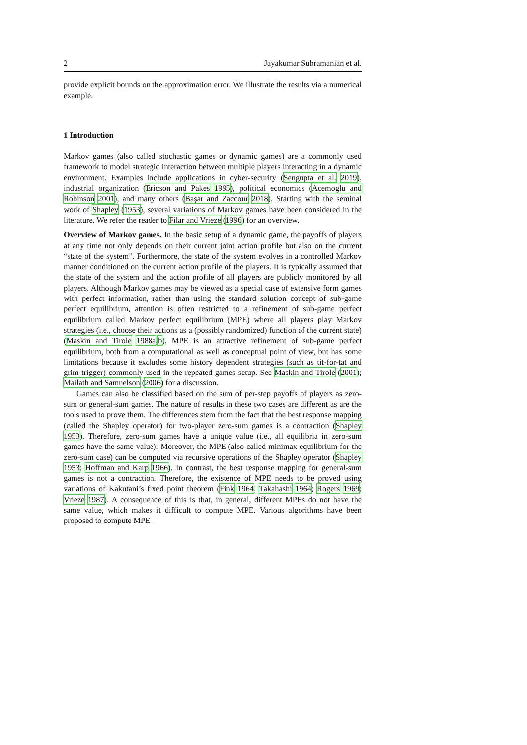2 Jayakumar Subramanian et al.
provide explicit bounds on the approximation error. We illustrate the results via a numerical example.
1 Introduction
Markov games (also called stochastic games or dynamic games) are a commonly used framework to model strategic interaction between multiple players interacting in a dynamic environment. Examples include applications in cyber-security (Sengupta et al. 2019), industrial organization (Ericson and Pakes 1995), political economics (Acemoglu and Robinson 2001), and many others (Başar and Zaccour 2018). Starting with the seminal work of Shapley (1953), several variations of Markov games have been considered in the literature. We refer the reader to Filar and Vrieze (1996) for an overview.
Overview of Markov games. In the basic setup of a dynamic game, the payoffs of players at any time not only depends on their current joint action profile but also on the current “state of the system”. Furthermore, the state of the system evolves in a controlled Markov manner conditioned on the current action profile of the players. It is typically assumed that the state of the system and the action profile of all players are publicly monitored by all players. Although Markov games may be viewed as a special case of extensive form games with perfect information, rather than using the standard solution concept of sub-game perfect equilibrium, attention is often restricted to a refinement of sub-game perfect equilibrium called Markov perfect equilibrium (MPE) where all players play Markov strategies (i.e., choose their actions as a (possibly randomized) function of the current state) (Maskin and Tirole 1988a,b). MPE is an attractive refinement of sub-game perfect equilibrium, both from a computational as well as conceptual point of view, but has some limitations because it excludes some history dependent strategies (such as tit-for-tat and grim trigger) commonly used in the repeated games setup. See Maskin and Tirole (2001); Mailath and Samuelson (2006) for a discussion.
Games can also be classified based on the sum of per-step payoffs of players as zero-sum or general-sum games. The nature of results in these two cases are different as are the tools used to prove them. The differences stem from the fact that the best response mapping (called the Shapley operator) for two-player zero-sum games is a contraction (Shapley 1953). Therefore, zero-sum games have a unique value (i.e., all equilibria in zero-sum games have the same value). Moreover, the MPE (also called minimax equilibrium for the zero-sum case) can be computed via recursive operations of the Shapley operator (Shapley 1953; Hoffman and Karp 1966). In contrast, the best response mapping for general-sum games is not a contraction. Therefore, the existence of MPE needs to be proved using variations of Kakutani’s fixed point theorem (Fink 1964; Takahashi 1964; Rogers 1969; Vrieze 1987). A consequence of this is that, in general, different MPEs do not have the same value, which makes it difficult to compute MPE. Various algorithms have been proposed to compute MPE,